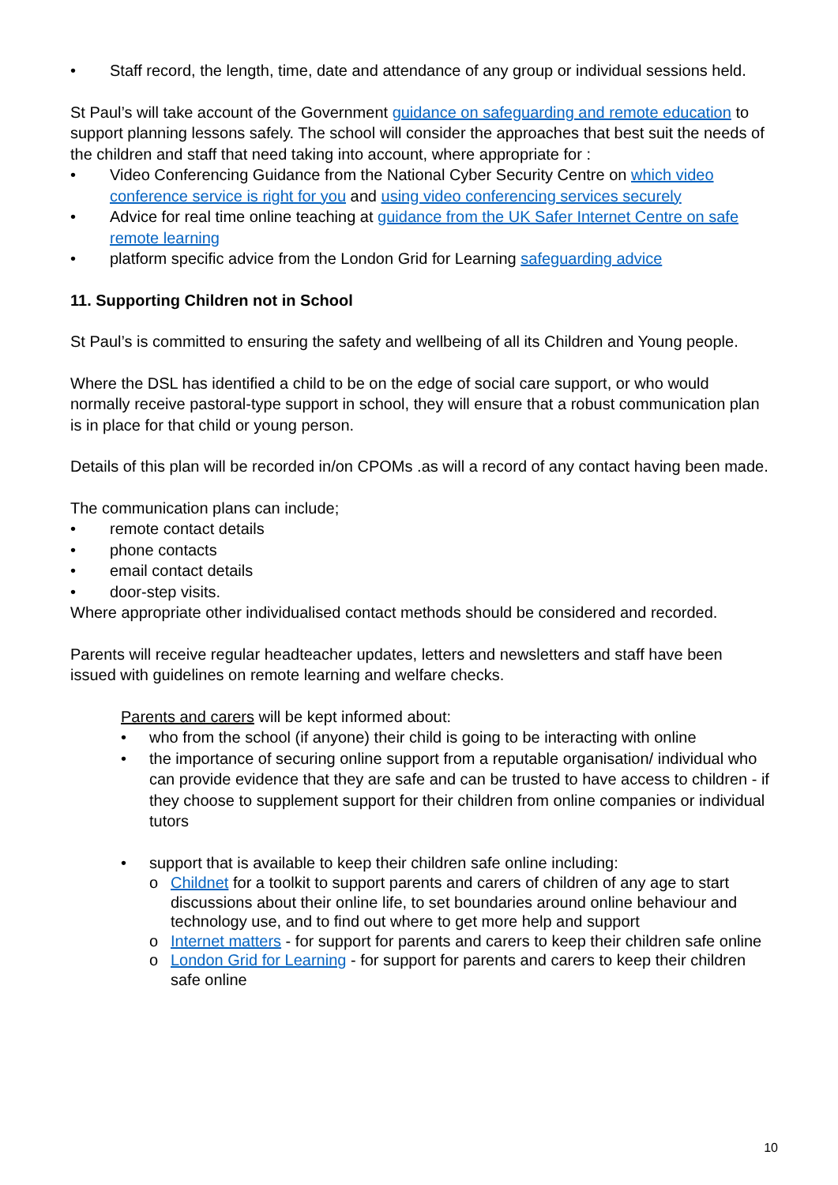• Staff record, the length, time, date and attendance of any group or individual sessions held.
St Paul’s will take account of the Government guidance on safeguarding and remote education to support planning lessons safely. The school will consider the approaches that best suit the needs of the children and staff that need taking into account, where appropriate for :
• Video Conferencing Guidance from the National Cyber Security Centre on which video conference service is right for you and using video conferencing services securely
• Advice for real time online teaching at guidance from the UK Safer Internet Centre on safe remote learning
• platform specific advice from the London Grid for Learning safeguarding advice
11. Supporting Children not in School
St Paul’s is committed to ensuring the safety and wellbeing of all its Children and Young people.
Where the DSL has identified a child to be on the edge of social care support, or who would normally receive pastoral-type support in school, they will ensure that a robust communication plan is in place for that child or young person.
Details of this plan will be recorded in/on CPOMs .as will a record of any contact having been made.
The communication plans can include;
• remote contact details
• phone contacts
• email contact details
• door-step visits.
Where appropriate other individualised contact methods should be considered and recorded.
Parents will receive regular headteacher updates, letters and newsletters and staff have been issued with guidelines on remote learning and welfare checks.
Parents and carers will be kept informed about:
• who from the school (if anyone) their child is going to be interacting with online
• the importance of securing online support from a reputable organisation/ individual who can provide evidence that they are safe and can be trusted to have access to children - if they choose to supplement support for their children from online companies or individual tutors
• support that is available to keep their children safe online including:
o Childnet for a toolkit to support parents and carers of children of any age to start discussions about their online life, to set boundaries around online behaviour and technology use, and to find out where to get more help and support
o Internet matters - for support for parents and carers to keep their children safe online
o London Grid for Learning - for support for parents and carers to keep their children safe online
10